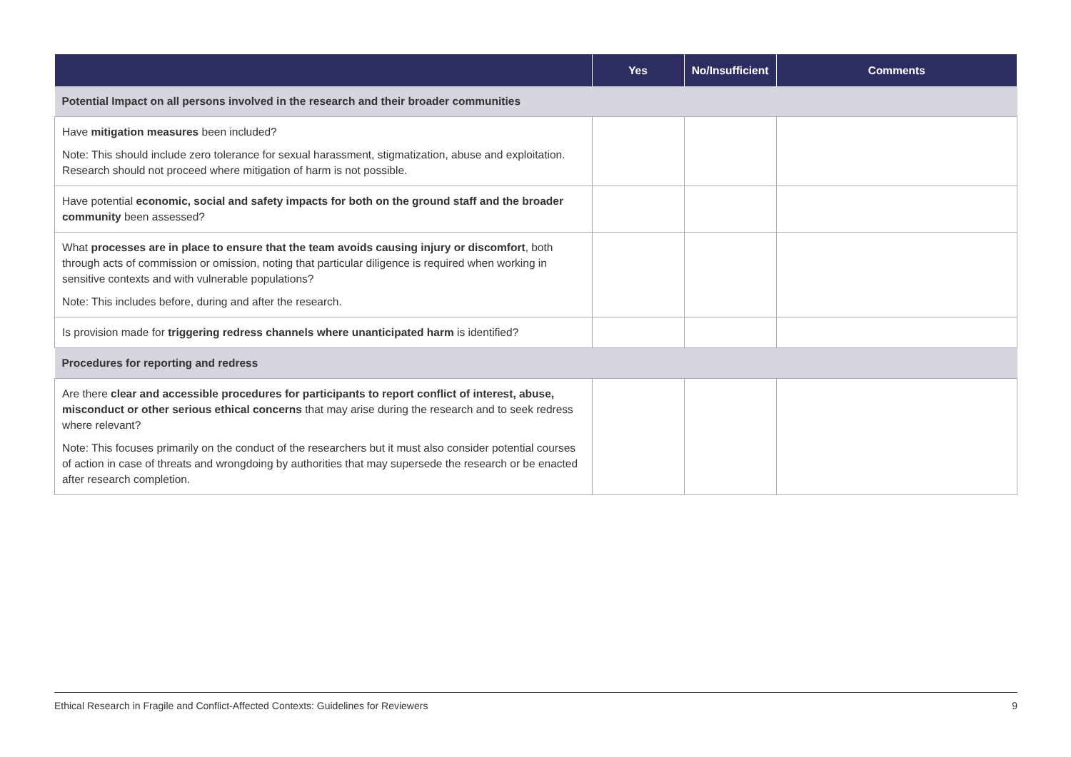| | Yes | No/Insufficient | Comments |
| --- | --- | --- | --- |
| Potential Impact on all persons involved in the research and their broader communities | | | |
| Have mitigation measures been included? Note: This should include zero tolerance for sexual harassment, stigmatization, abuse and exploitation. Research should not proceed where mitigation of harm is not possible. | | | |
| Have potential economic, social and safety impacts for both on the ground staff and the broader community been assessed? | | | |
| What processes are in place to ensure that the team avoids causing injury or discomfort , both through acts of commission or omission, noting that particular diligence is required when working in sensitive contexts and with vulnerable populations? Note: This includes before, during and after the research. | | | |
| Is provision made for triggering redress channels where unanticipated harm is identified? | | | |
| Procedures for reporting and redress | | | |
| Are there clear and accessible procedures for participants to report conflict of interest, abuse, misconduct or other serious ethical concerns that may arise during the research and to seek redress where relevant? Note: This focuses primarily on the conduct of the researchers but it must also consider potential courses of action in case of threats and wrongdoing by authorities that may supersede the research or be enacted after research completion. | | | |
Ethical Research in Fragile and Conflict-Affected Contexts: Guidelines for Reviewers 9